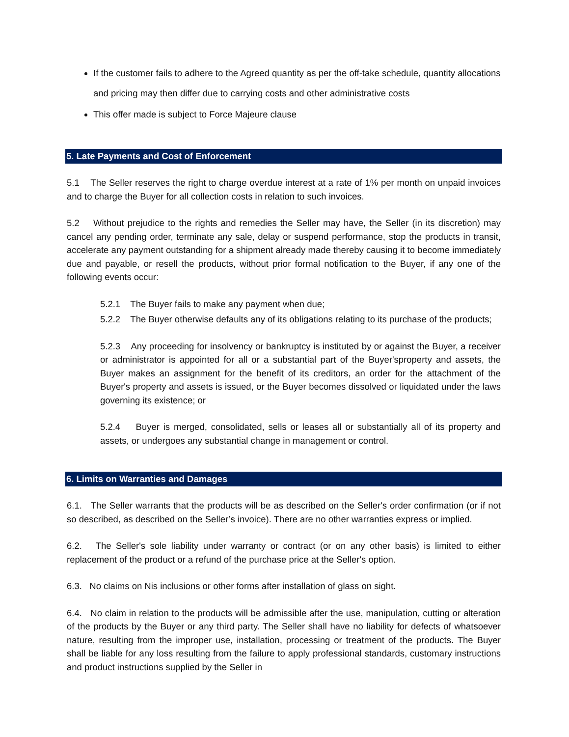If the customer fails to adhere to the Agreed quantity as per the off-take schedule, quantity allocations and pricing may then differ due to carrying costs and other administrative costs
This offer made is subject to Force Majeure clause
5. Late Payments and Cost of Enforcement
5.1 The Seller reserves the right to charge overdue interest at a rate of 1% per month on unpaid invoices and to charge the Buyer for all collection costs in relation to such invoices.
5.2 Without prejudice to the rights and remedies the Seller may have, the Seller (in its discretion) may cancel any pending order, terminate any sale, delay or suspend performance, stop the products in transit, accelerate any payment outstanding for a shipment already made thereby causing it to become immediately due and payable, or resell the products, without prior formal notification to the Buyer, if any one of the following events occur:
5.2.1 The Buyer fails to make any payment when due;
5.2.2 The Buyer otherwise defaults any of its obligations relating to its purchase of the products;
5.2.3 Any proceeding for insolvency or bankruptcy is instituted by or against the Buyer, a receiver or administrator is appointed for all or a substantial part of the Buyer'sproperty and assets, the Buyer makes an assignment for the benefit of its creditors, an order for the attachment of the Buyer's property and assets is issued, or the Buyer becomes dissolved or liquidated under the laws governing its existence; or
5.2.4 Buyer is merged, consolidated, sells or leases all or substantially all of its property and assets, or undergoes any substantial change in management or control.
6. Limits on Warranties and Damages
6.1. The Seller warrants that the products will be as described on the Seller's order confirmation (or if not so described, as described on the Seller’s invoice). There are no other warranties express or implied.
6.2. The Seller's sole liability under warranty or contract (or on any other basis) is limited to either replacement of the product or a refund of the purchase price at the Seller's option.
6.3. No claims on Nis inclusions or other forms after installation of glass on sight.
6.4. No claim in relation to the products will be admissible after the use, manipulation, cutting or alteration of the products by the Buyer or any third party. The Seller shall have no liability for defects of whatsoever nature, resulting from the improper use, installation, processing or treatment of the products. The Buyer shall be liable for any loss resulting from the failure to apply professional standards, customary instructions and product instructions supplied by the Seller in